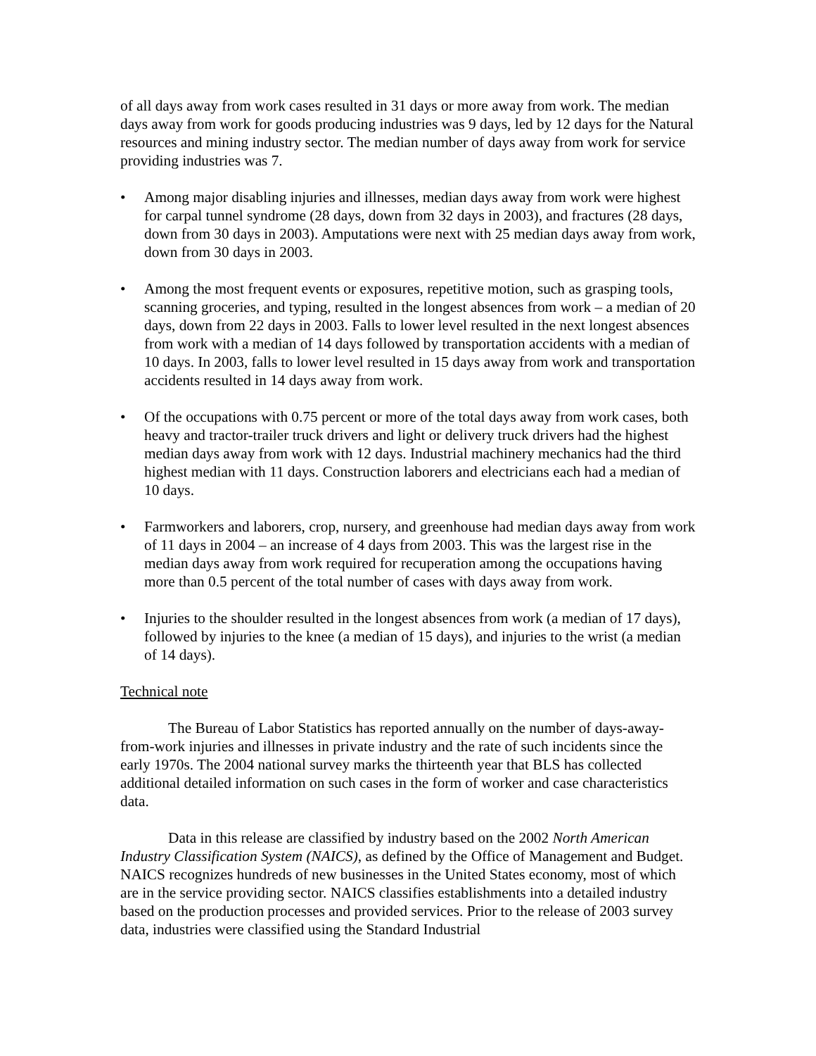of all days away from work cases resulted in 31 days or more away from work. The median days away from work for goods producing industries was 9 days, led by 12 days for the Natural resources and mining industry sector. The median number of days away from work for service providing industries was 7.
• Among major disabling injuries and illnesses, median days away from work were highest for carpal tunnel syndrome (28 days, down from 32 days in 2003), and fractures (28 days, down from 30 days in 2003). Amputations were next with 25 median days away from work, down from 30 days in 2003.
• Among the most frequent events or exposures, repetitive motion, such as grasping tools, scanning groceries, and typing, resulted in the longest absences from work – a median of 20 days, down from 22 days in 2003. Falls to lower level resulted in the next longest absences from work with a median of 14 days followed by transportation accidents with a median of 10 days. In 2003, falls to lower level resulted in 15 days away from work and transportation accidents resulted in 14 days away from work.
• Of the occupations with 0.75 percent or more of the total days away from work cases, both heavy and tractor-trailer truck drivers and light or delivery truck drivers had the highest median days away from work with 12 days. Industrial machinery mechanics had the third highest median with 11 days. Construction laborers and electricians each had a median of 10 days.
• Farmworkers and laborers, crop, nursery, and greenhouse had median days away from work of 11 days in 2004 – an increase of 4 days from 2003. This was the largest rise in the median days away from work required for recuperation among the occupations having more than 0.5 percent of the total number of cases with days away from work.
• Injuries to the shoulder resulted in the longest absences from work (a median of 17 days), followed by injuries to the knee (a median of 15 days), and injuries to the wrist (a median of 14 days).
Technical note
The Bureau of Labor Statistics has reported annually on the number of days-away-from-work injuries and illnesses in private industry and the rate of such incidents since the early 1970s. The 2004 national survey marks the thirteenth year that BLS has collected additional detailed information on such cases in the form of worker and case characteristics data.
Data in this release are classified by industry based on the 2002 North American Industry Classification System (NAICS), as defined by the Office of Management and Budget. NAICS recognizes hundreds of new businesses in the United States economy, most of which are in the service providing sector. NAICS classifies establishments into a detailed industry based on the production processes and provided services. Prior to the release of 2003 survey data, industries were classified using the Standard Industrial